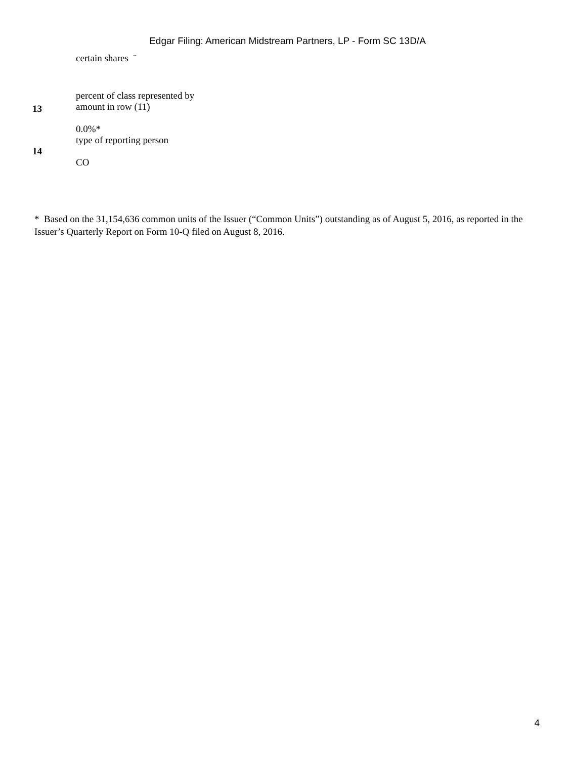Edgar Filing: American Midstream Partners, LP - Form SC 13D/A
| | certain shares ¨ |
| 13 | percent of class represented by amount in row (11) 0.0%* |
| 14 | type of reporting person CO |
* Based on the 31,154,636 common units of the Issuer (“Common Units”) outstanding as of August 5, 2016, as reported in the Issuer’s Quarterly Report on Form 10-Q filed on August 8, 2016.
4